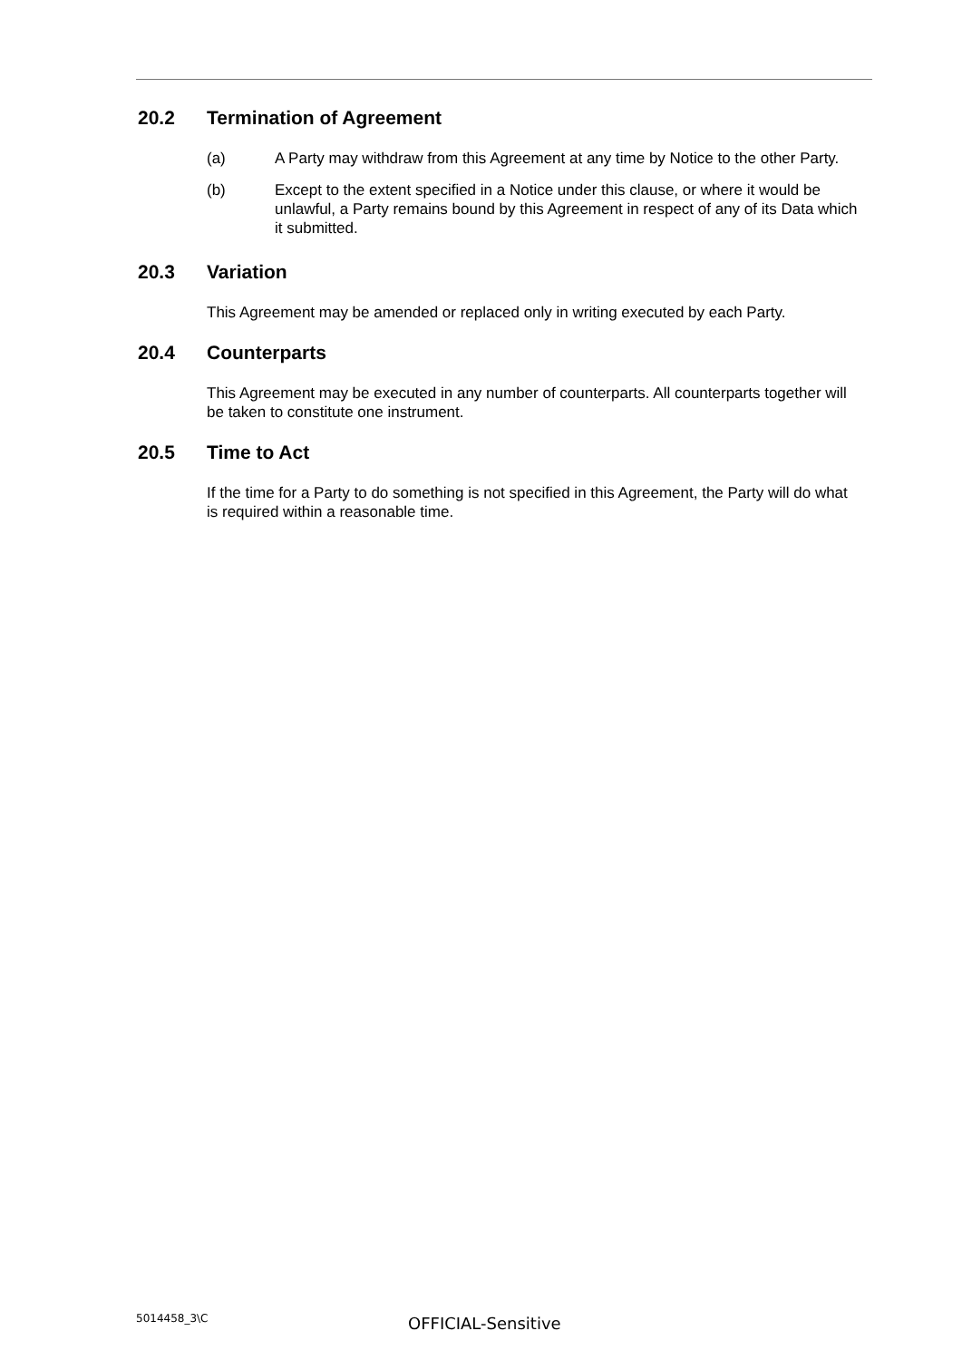20.2 Termination of Agreement
(a) A Party may withdraw from this Agreement at any time by Notice to the other Party.
(b) Except to the extent specified in a Notice under this clause, or where it would be unlawful, a Party remains bound by this Agreement in respect of any of its Data which it submitted.
20.3 Variation
This Agreement may be amended or replaced only in writing executed by each Party.
20.4 Counterparts
This Agreement may be executed in any number of counterparts. All counterparts together will be taken to constitute one instrument.
20.5 Time to Act
If the time for a Party to do something is not specified in this Agreement, the Party will do what is required within a reasonable time.
5014458_3\C OFFICIAL-Sensitive